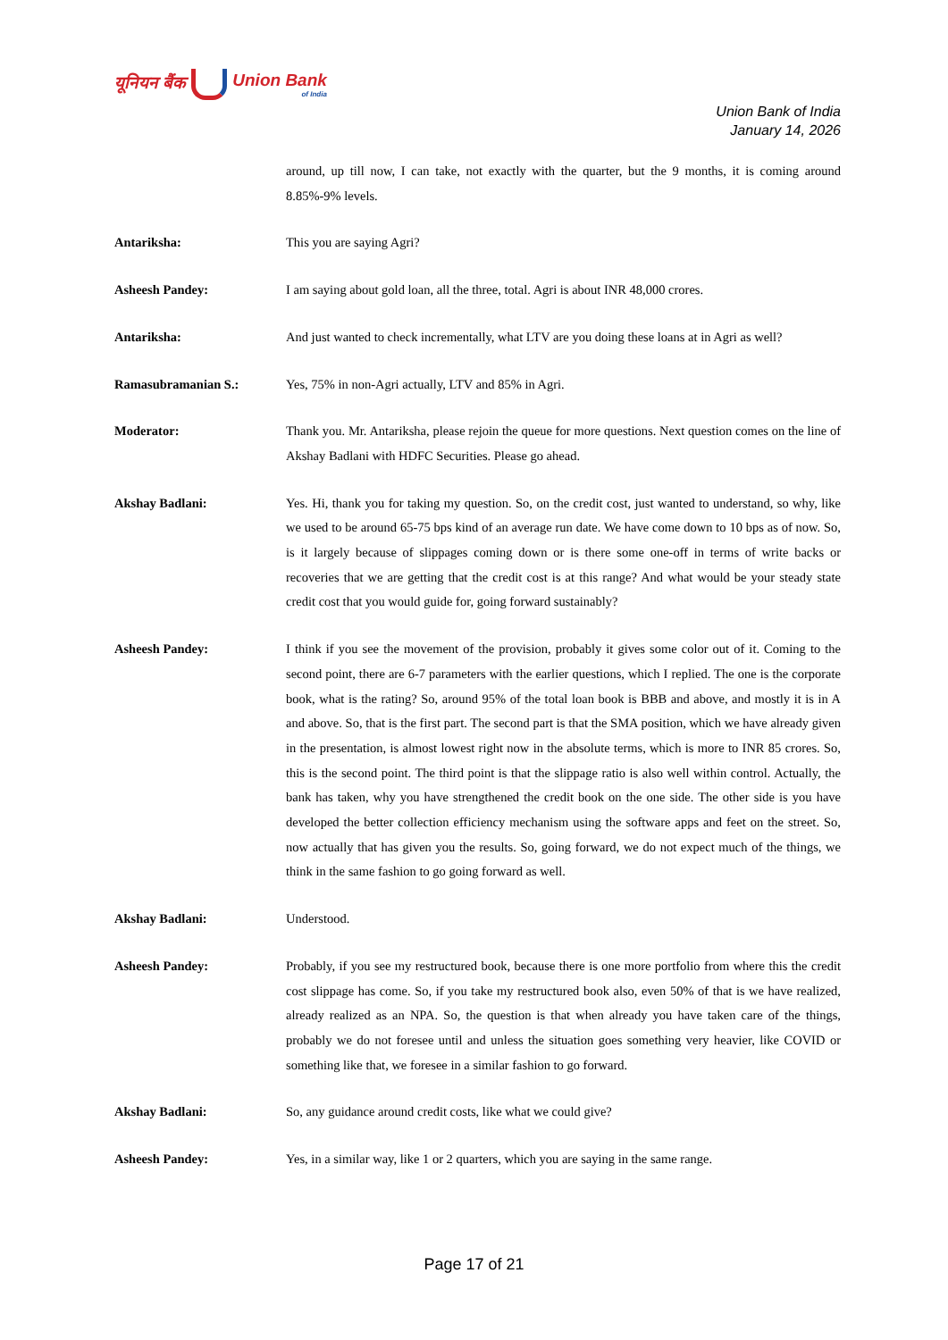यूनियन बैंक Union Bank
of India
Union Bank of India
January 14, 2026
around, up till now, I can take, not exactly with the quarter, but the 9 months, it is coming around 8.85%-9% levels.
Antariksha: This you are saying Agri?
Asheesh Pandey: I am saying about gold loan, all the three, total. Agri is about INR 48,000 crores.
Antariksha: And just wanted to check incrementally, what LTV are you doing these loans at in Agri as well?
Ramasubramanian S.: Yes, 75% in non-Agri actually, LTV and 85% in Agri.
Moderator: Thank you. Mr. Antariksha, please rejoin the queue for more questions. Next question comes on the line of Akshay Badlani with HDFC Securities. Please go ahead.
Akshay Badlani: Yes. Hi, thank you for taking my question. So, on the credit cost, just wanted to understand, so why, like we used to be around 65-75 bps kind of an average run date. We have come down to 10 bps as of now. So, is it largely because of slippages coming down or is there some one-off in terms of write backs or recoveries that we are getting that the credit cost is at this range? And what would be your steady state credit cost that you would guide for, going forward sustainably?
Asheesh Pandey: I think if you see the movement of the provision, probably it gives some color out of it. Coming to the second point, there are 6-7 parameters with the earlier questions, which I replied. The one is the corporate book, what is the rating? So, around 95% of the total loan book is BBB and above, and mostly it is in A and above. So, that is the first part. The second part is that the SMA position, which we have already given in the presentation, is almost lowest right now in the absolute terms, which is more to INR 85 crores. So, this is the second point. The third point is that the slippage ratio is also well within control. Actually, the bank has taken, why you have strengthened the credit book on the one side. The other side is you have developed the better collection efficiency mechanism using the software apps and feet on the street. So, now actually that has given you the results. So, going forward, we do not expect much of the things, we think in the same fashion to go going forward as well.
Akshay Badlani: Understood.
Asheesh Pandey: Probably, if you see my restructured book, because there is one more portfolio from where this the credit cost slippage has come. So, if you take my restructured book also, even 50% of that is we have realized, already realized as an NPA. So, the question is that when already you have taken care of the things, probably we do not foresee until and unless the situation goes something very heavier, like COVID or something like that, we foresee in a similar fashion to go forward.
Akshay Badlani: So, any guidance around credit costs, like what we could give?
Asheesh Pandey: Yes, in a similar way, like 1 or 2 quarters, which you are saying in the same range.
Page 17 of 21